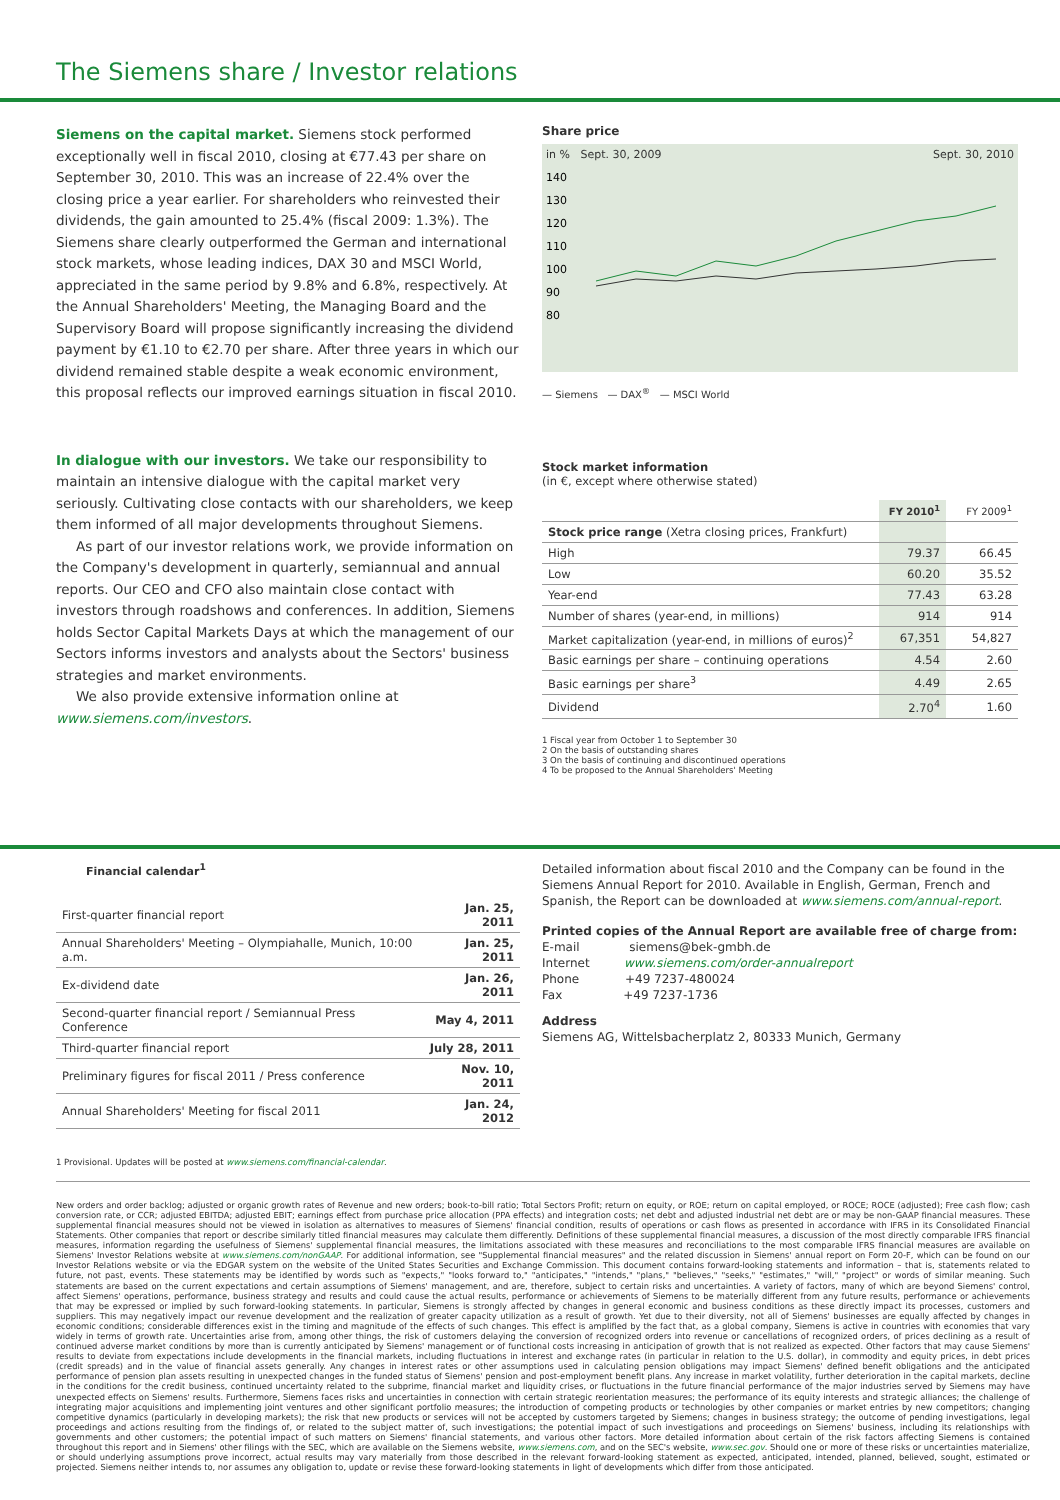The Siemens share / Investor relations
Siemens on the capital market. Siemens stock performed exceptionally well in fiscal 2010, closing at €77.43 per share on September 30, 2010. This was an increase of 22.4% over the closing price a year earlier. For shareholders who reinvested their dividends, the gain amounted to 25.4% (fiscal 2009: 1.3%). The Siemens share clearly outperformed the German and international stock markets, whose leading indices, DAX 30 and MSCI World, appreciated in the same period by 9.8% and 6.8%, respectively. At the Annual Shareholders' Meeting, the Managing Board and the Supervisory Board will propose significantly increasing the dividend payment by €1.10 to €2.70 per share. After three years in which our dividend remained stable despite a weak economic environment, this proposal reflects our improved earnings situation in fiscal 2010.
In dialogue with our investors. We take our responsibility to maintain an intensive dialogue with the capital market very seriously. Cultivating close contacts with our shareholders, we keep them informed of all major developments throughout Siemens.
As part of our investor relations work, we provide information on the Company's development in quarterly, semiannual and annual reports. Our CEO and CFO also maintain close contact with investors through roadshows and conferences. In addition, Siemens holds Sector Capital Markets Days at which the management of our Sectors informs investors and analysts about the Sectors' business strategies and market environments.
We also provide extensive information online at www.siemens.com/investors.
Share price
in % Sept. 30, 2009 Sept. 30, 2010
140
130
120
110
100
90
80
— Siemens — DAX<sup>®</sup> — MSCI World
Stock market information
(in €, except where otherwise stated)
| | FY 2010<sup>1</sup> | FY 2009<sup>1</sup> |
| --- | --- | --- |
| Stock price range (Xetra closing prices, Frankfurt) | | |
| High | 79.37 | 66.45 |
| Low | 60.20 | 35.52 |
| Year-end | 77.43 | 63.28 |
| Number of shares (year-end, in millions) | 914 | 914 |
| Market capitalization (year-end, in millions of euros)<sup>2</sup> | 67,351 | 54,827 |
| Basic earnings per share – continuing operations | 4.54 | 2.60 |
| Basic earnings per share<sup>3</sup> | 4.49 | 2.65 |
| Dividend | 2.70<sup>4</sup> | 1.60 |
1 Fiscal year from October 1 to September 30
2 On the basis of outstanding shares
3 On the basis of continuing and discontinued operations
4 To be proposed to the Annual Shareholders' Meeting
Financial calendar<sup>1</sup>
| First-quarter financial report | Jan. 25, 2011 |
| Annual Shareholders' Meeting – Olympiahalle, Munich, 10:00 a.m. | Jan. 25, 2011 |
| Ex-dividend date | Jan. 26, 2011 |
| Second-quarter financial report / Semiannual Press Conference | May 4, 2011 |
| Third-quarter financial report | July 28, 2011 |
| Preliminary figures for fiscal 2011 / Press conference | Nov. 10, 2011 |
| Annual Shareholders' Meeting for fiscal 2011 | Jan. 24, 2012 |
1 Provisional. Updates will be posted at www.siemens.com/financial-calendar.
Detailed information about fiscal 2010 and the Company can be found in the Siemens Annual Report for 2010. Available in English, German, French and Spanish, the Report can be downloaded at www.siemens.com/annual-report.
Printed copies of the Annual Report are available free of charge from:
E-mail siemens@bek-gmbh.de
Internet www.siemens.com/order-annualreport
Phone +49 7237-480024
Fax +49 7237-1736
Address
Siemens AG, Wittelsbacherplatz 2, 80333 Munich, Germany
New orders and order backlog; adjusted or organic growth rates of Revenue and new orders; book-to-bill ratio; Total Sectors Profit; return on equity, or ROE; return on capital employed, or ROCE; ROCE (adjusted); Free cash flow; cash conversion rate, or CCR; adjusted EBITDA; adjusted EBIT; earnings effect from purchase price allocation (PPA effects) and integration costs; net debt and adjusted industrial net debt are or may be non-GAAP financial measures. These supplemental financial measures should not be viewed in isolation as alternatives to measures of Siemens' financial condition, results of operations or cash flows as presented in accordance with IFRS in its Consolidated Financial Statements. Other companies that report or describe similarly titled financial measures may calculate them differently. Definitions of these supplemental financial measures, a discussion of the most directly comparable IFRS financial measures, information regarding the usefulness of Siemens' supplemental financial measures, the limitations associated with these measures and reconciliations to the most comparable IFRS financial measures are available on Siemens' Investor Relations website at www.siemens.com/nonGAAP. For additional information, see "Supplemental financial measures" and the related discussion in Siemens' annual report on Form 20-F, which can be found on our Investor Relations website or via the EDGAR system on the website of the United States Securities and Exchange Commission. This document contains forward-looking statements and information – that is, statements related to future, not past, events. These statements may be identified by words such as "expects," "looks forward to," "anticipates," "intends," "plans," "believes," "seeks," "estimates," "will," "project" or words of similar meaning. Such statements are based on the current expectations and certain assumptions of Siemens' management, and are, therefore, subject to certain risks and uncertainties. A variety of factors, many of which are beyond Siemens' control, affect Siemens' operations, performance, business strategy and results and could cause the actual results, performance or achievements of Siemens to be materially different from any future results, performance or achievements that may be expressed or implied by such forward-looking statements. In particular, Siemens is strongly affected by changes in general economic and business conditions as these directly impact its processes, customers and suppliers. This may negatively impact our revenue development and the realization of greater capacity utilization as a result of growth. Yet due to their diversity, not all of Siemens' businesses are equally affected by changes in economic conditions; considerable differences exist in the timing and magnitude of the effects of such changes. This effect is amplified by the fact that, as a global company, Siemens is active in countries with economies that vary widely in terms of growth rate. Uncertainties arise from, among other things, the risk of customers delaying the conversion of recognized orders into revenue or cancellations of recognized orders, of prices declining as a result of continued adverse market conditions by more than is currently anticipated by Siemens' management or of functional costs increasing in anticipation of growth that is not realized as expected. Other factors that may cause Siemens' results to deviate from expectations include developments in the financial markets, including fluctuations in interest and exchange rates (in particular in relation to the U.S. dollar), in commodity and equity prices, in debt prices (credit spreads) and in the value of financial assets generally. Any changes in interest rates or other assumptions used in calculating pension obligations may impact Siemens' defined benefit obligations and the anticipated performance of pension plan assets resulting in unexpected changes in the funded status of Siemens' pension and post-employment benefit plans. Any increase in market volatility, further deterioration in the capital markets, decline in the conditions for the credit business, continued uncertainty related to the subprime, financial market and liquidity crises, or fluctuations in the future financial performance of the major industries served by Siemens may have unexpected effects on Siemens' results. Furthermore, Siemens faces risks and uncertainties in connection with certain strategic reorientation measures; the performance of its equity interests and strategic alliances; the challenge of integrating major acquisitions and implementing joint ventures and other significant portfolio measures; the introduction of competing products or technologies by other companies or market entries by new competitors; changing competitive dynamics (particularly in developing markets); the risk that new products or services will not be accepted by customers targeted by Siemens; changes in business strategy; the outcome of pending investigations, legal proceedings and actions resulting from the findings of, or related to the subject matter of, such investigations; the potential impact of such investigations and proceedings on Siemens' business, including its relationships with governments and other customers; the potential impact of such matters on Siemens' financial statements, and various other factors. More detailed information about certain of the risk factors affecting Siemens is contained throughout this report and in Siemens' other filings with the SEC, which are available on the Siemens website, www.siemens.com, and on the SEC's website, www.sec.gov. Should one or more of these risks or uncertainties materialize, or should underlying assumptions prove incorrect, actual results may vary materially from those described in the relevant forward-looking statement as expected, anticipated, intended, planned, believed, sought, estimated or projected. Siemens neither intends to, nor assumes any obligation to, update or revise these forward-looking statements in light of developments which differ from those anticipated.